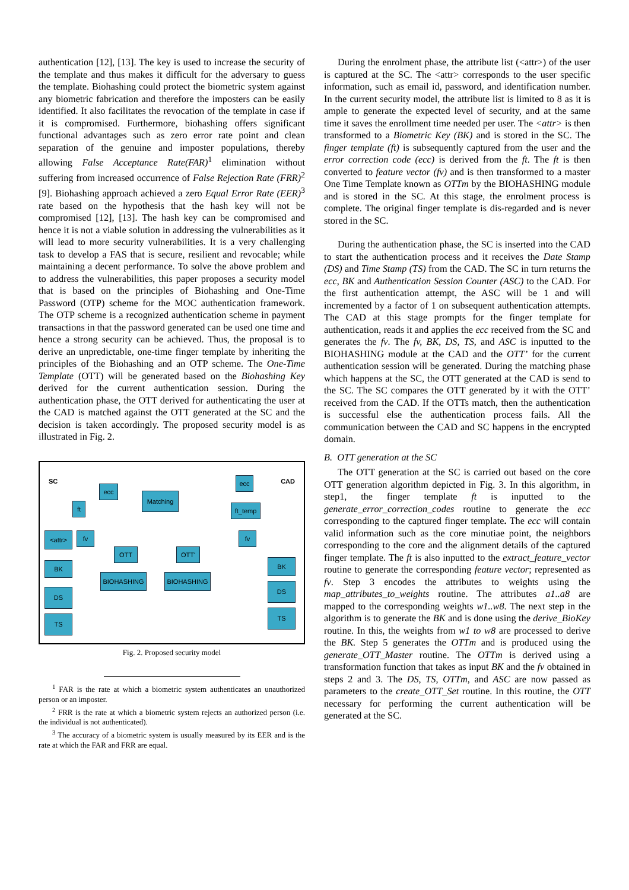authentication [12], [13]. The key is used to increase the security of the template and thus makes it difficult for the adversary to guess the template. Biohashing could protect the biometric system against any biometric fabrication and therefore the imposters can be easily identified. It also facilitates the revocation of the template in case if it is compromised. Furthermore, biohashing offers significant functional advantages such as zero error rate point and clean separation of the genuine and imposter populations, thereby allowing False Acceptance Rate(FAR)<sup>1</sup> elimination without suffering from increased occurrence of False Rejection Rate (FRR)<sup>2</sup> [9]. Biohashing approach achieved a zero Equal Error Rate (EER)<sup>3</sup> rate based on the hypothesis that the hash key will not be compromised [12], [13]. The hash key can be compromised and hence it is not a viable solution in addressing the vulnerabilities as it will lead to more security vulnerabilities. It is a very challenging task to develop a FAS that is secure, resilient and revocable; while maintaining a decent performance. To solve the above problem and to address the vulnerabilities, this paper proposes a security model that is based on the principles of Biohashing and One-Time Password (OTP) scheme for the MOC authentication framework. The OTP scheme is a recognized authentication scheme in payment transactions in that the password generated can be used one time and hence a strong security can be achieved. Thus, the proposal is to derive an unpredictable, one-time finger template by inheriting the principles of the Biohashing and an OTP scheme. The One-Time Template (OTT) will be generated based on the Biohashing Key derived for the current authentication session. During the authentication phase, the OTT derived for authenticating the user at the CAD is matched against the OTT generated at the SC and the decision is taken accordingly. The proposed security model is as illustrated in Fig. 2.
SC CAD
ecc
ft
<attr> fv
BK
DS
TS
Matching
OTT OTT'
BIOHASHING BIOHASHING
ecc
ft_temp
fv
BK
DS
TS
Fig. 2. Proposed security model
<sup>1</sup> FAR is the rate at which a biometric system authenticates an unauthorized person or an imposter.
<sup>2</sup> FRR is the rate at which a biometric system rejects an authorized person (i.e. the individual is not authenticated).
<sup>3</sup> The accuracy of a biometric system is usually measured by its EER and is the rate at which the FAR and FRR are equal.
During the enrolment phase, the attribute list (<attr>) of the user is captured at the SC. The <attr> corresponds to the user specific information, such as email id, password, and identification number. In the current security model, the attribute list is limited to 8 as it is ample to generate the expected level of security, and at the same time it saves the enrollment time needed per user. The <attr> is then transformed to a Biometric Key (BK) and is stored in the SC. The finger template (ft) is subsequently captured from the user and the error correction code (ecc) is derived from the ft. The ft is then converted to feature vector (fv) and is then transformed to a master One Time Template known as OTTm by the BIOHASHING module and is stored in the SC. At this stage, the enrolment process is complete. The original finger template is dis-regarded and is never stored in the SC.
During the authentication phase, the SC is inserted into the CAD to start the authentication process and it receives the Date Stamp (DS) and Time Stamp (TS) from the CAD. The SC in turn returns the ecc, BK and Authentication Session Counter (ASC) to the CAD. For the first authentication attempt, the ASC will be 1 and will incremented by a factor of 1 on subsequent authentication attempts. The CAD at this stage prompts for the finger template for authentication, reads it and applies the ecc received from the SC and generates the fv. The fv, BK, DS, TS, and ASC is inputted to the BIOHASHING module at the CAD and the OTT’ for the current authentication session will be generated. During the matching phase which happens at the SC, the OTT generated at the CAD is send to the SC. The SC compares the OTT generated by it with the OTT’ received from the CAD. If the OTTs match, then the authentication is successful else the authentication process fails. All the communication between the CAD and SC happens in the encrypted domain.
B. OTT generation at the SC
The OTT generation at the SC is carried out based on the core OTT generation algorithm depicted in Fig. 3. In this algorithm, in step1, the finger template ft is inputted to the generate_error_correction_codes routine to generate the ecc corresponding to the captured finger template. The ecc will contain valid information such as the core minutiae point, the neighbors corresponding to the core and the alignment details of the captured finger template. The ft is also inputted to the extract_feature_vector routine to generate the corresponding feature vector; represented as fv. Step 3 encodes the attributes to weights using the map_attributes_to_weights routine. The attributes a1..a8 are mapped to the corresponding weights w1..w8. The next step in the algorithm is to generate the BK and is done using the derive_BioKey routine. In this, the weights from w1 to w8 are processed to derive the BK. Step 5 generates the OTTm and is produced using the generate_OTT_Master routine. The OTTm is derived using a transformation function that takes as input BK and the fv obtained in steps 2 and 3. The DS, TS, OTTm, and ASC are now passed as parameters to the create_OTT_Set routine. In this routine, the OTT necessary for performing the current authentication will be generated at the SC.